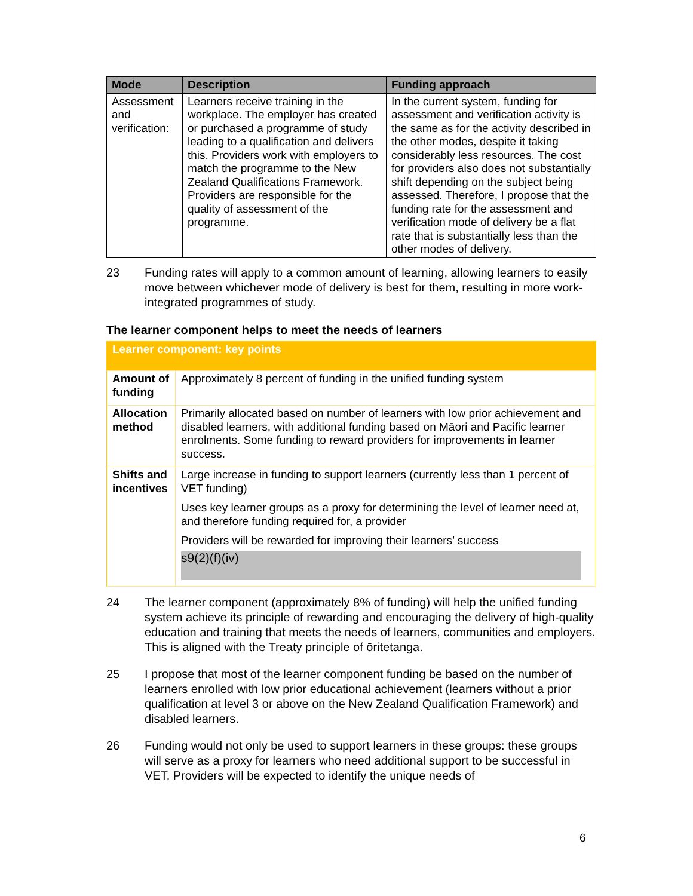| Mode | Description | Funding approach |
| --- | --- | --- |
| Assessment and verification: | Learners receive training in the workplace. The employer has created or purchased a programme of study leading to a qualification and delivers this. Providers work with employers to match the programme to the New Zealand Qualifications Framework. Providers are responsible for the quality of assessment of the programme. | In the current system, funding for assessment and verification activity is the same as for the activity described in the other modes, despite it taking considerably less resources. The cost for providers also does not substantially shift depending on the subject being assessed. Therefore, I propose that the funding rate for the assessment and verification mode of delivery be a flat rate that is substantially less than the other modes of delivery. |
23 Funding rates will apply to a common amount of learning, allowing learners to easily move between whichever mode of delivery is best for them, resulting in more work-integrated programmes of study.
The learner component helps to meet the needs of learners
| Learner component: key points | |
| Amount of funding | Approximately 8 percent of funding in the unified funding system |
| Allocation method | Primarily allocated based on number of learners with low prior achievement and disabled learners, with additional funding based on Māori and Pacific learner enrolments. Some funding to reward providers for improvements in learner success. |
| Shifts and incentives | Large increase in funding to support learners (currently less than 1 percent of VET funding) Uses key learner groups as a proxy for determining the level of learner need at, and therefore funding required for, a provider Providers will be rewarded for improving their learners’ success s9(2)(f)(iv) |
24 The learner component (approximately 8% of funding) will help the unified funding system achieve its principle of rewarding and encouraging the delivery of high-quality education and training that meets the needs of learners, communities and employers. This is aligned with the Treaty principle of ōritetanga.
25 I propose that most of the learner component funding be based on the number of learners enrolled with low prior educational achievement (learners without a prior qualification at level 3 or above on the New Zealand Qualification Framework) and disabled learners.
26 Funding would not only be used to support learners in these groups: these groups will serve as a proxy for learners who need additional support to be successful in VET. Providers will be expected to identify the unique needs of
6